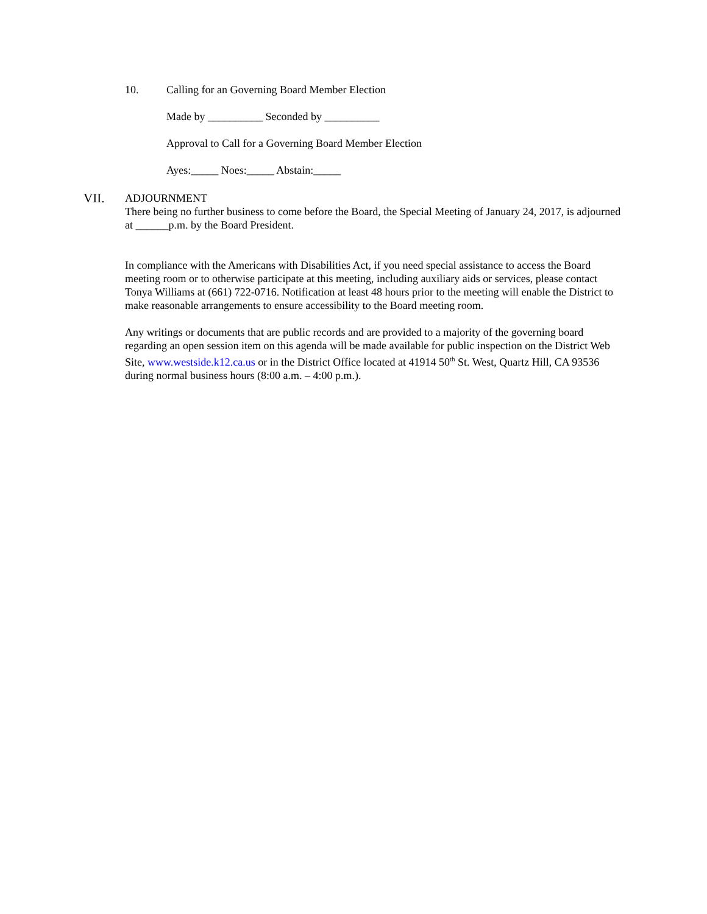10. Calling for an Governing Board Member Election
Made by __________ Seconded by __________
Approval to Call for a Governing Board Member Election
Ayes:_____ Noes:_____ Abstain:_____
VII.
ADJOURNMENT
There being no further business to come before the Board, the Special Meeting of January 24, 2017, is adjourned at ______p.m. by the Board President.
In compliance with the Americans with Disabilities Act, if you need special assistance to access the Board meeting room or to otherwise participate at this meeting, including auxiliary aids or services, please contact Tonya Williams at (661) 722-0716. Notification at least 48 hours prior to the meeting will enable the District to make reasonable arrangements to ensure accessibility to the Board meeting room.
Any writings or documents that are public records and are provided to a majority of the governing board regarding an open session item on this agenda will be made available for public inspection on the District Web Site, www.westside.k12.ca.us or in the District Office located at 41914 50<sup>th</sup> St. West, Quartz Hill, CA 93536 during normal business hours (8:00 a.m. – 4:00 p.m.).